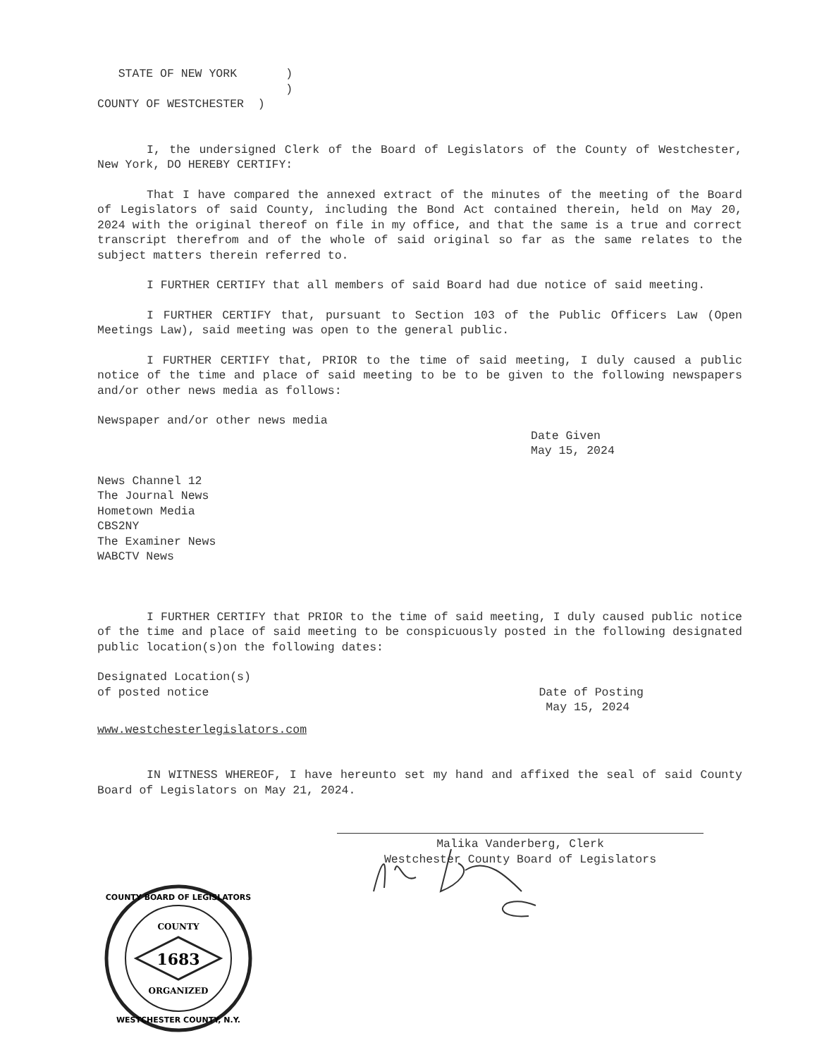STATE OF NEW YORK       )
                           )
COUNTY OF WESTCHESTER  )
I, the undersigned Clerk of the Board of Legislators of the County of Westchester, New York, DO HEREBY CERTIFY:
That I have compared the annexed extract of the minutes of the meeting of the Board of Legislators of said County, including the Bond Act contained therein, held on May 20, 2024 with the original thereof on file in my office, and that the same is a true and correct transcript therefrom and of the whole of said original so far as the same relates to the subject matters therein referred to.
I FURTHER CERTIFY that all members of said Board had due notice of said meeting.
I FURTHER CERTIFY that, pursuant to Section 103 of the Public Officers Law (Open Meetings Law), said meeting was open to the general public.
I FURTHER CERTIFY that, PRIOR to the time of said meeting, I duly caused a public notice of the time and place of said meeting to be to be given to the following newspapers and/or other news media as follows:
Newspaper and/or other news media
Date Given
May 15, 2024
News Channel 12
The Journal News
Hometown Media
CBS2NY
The Examiner News
WABCTV News
I FURTHER CERTIFY that PRIOR to the time of said meeting, I duly caused public notice of the time and place of said meeting to be conspicuously posted in the following designated public location(s)on the following dates:
Designated Location(s)
of posted notice Date of Posting
May 15, 2024
www.westchesterlegislators.com
IN WITNESS WHEREOF, I have hereunto set my hand and affixed the seal of said County Board of Legislators on May 21, 2024.
Malika Vanderberg, Clerk
Westchester County Board of Legislators
1683
COUNTY
ORGANIZED
COUNTY BOARD OF LEGISLATORS
WESTCHESTER COUNTY, N.Y.